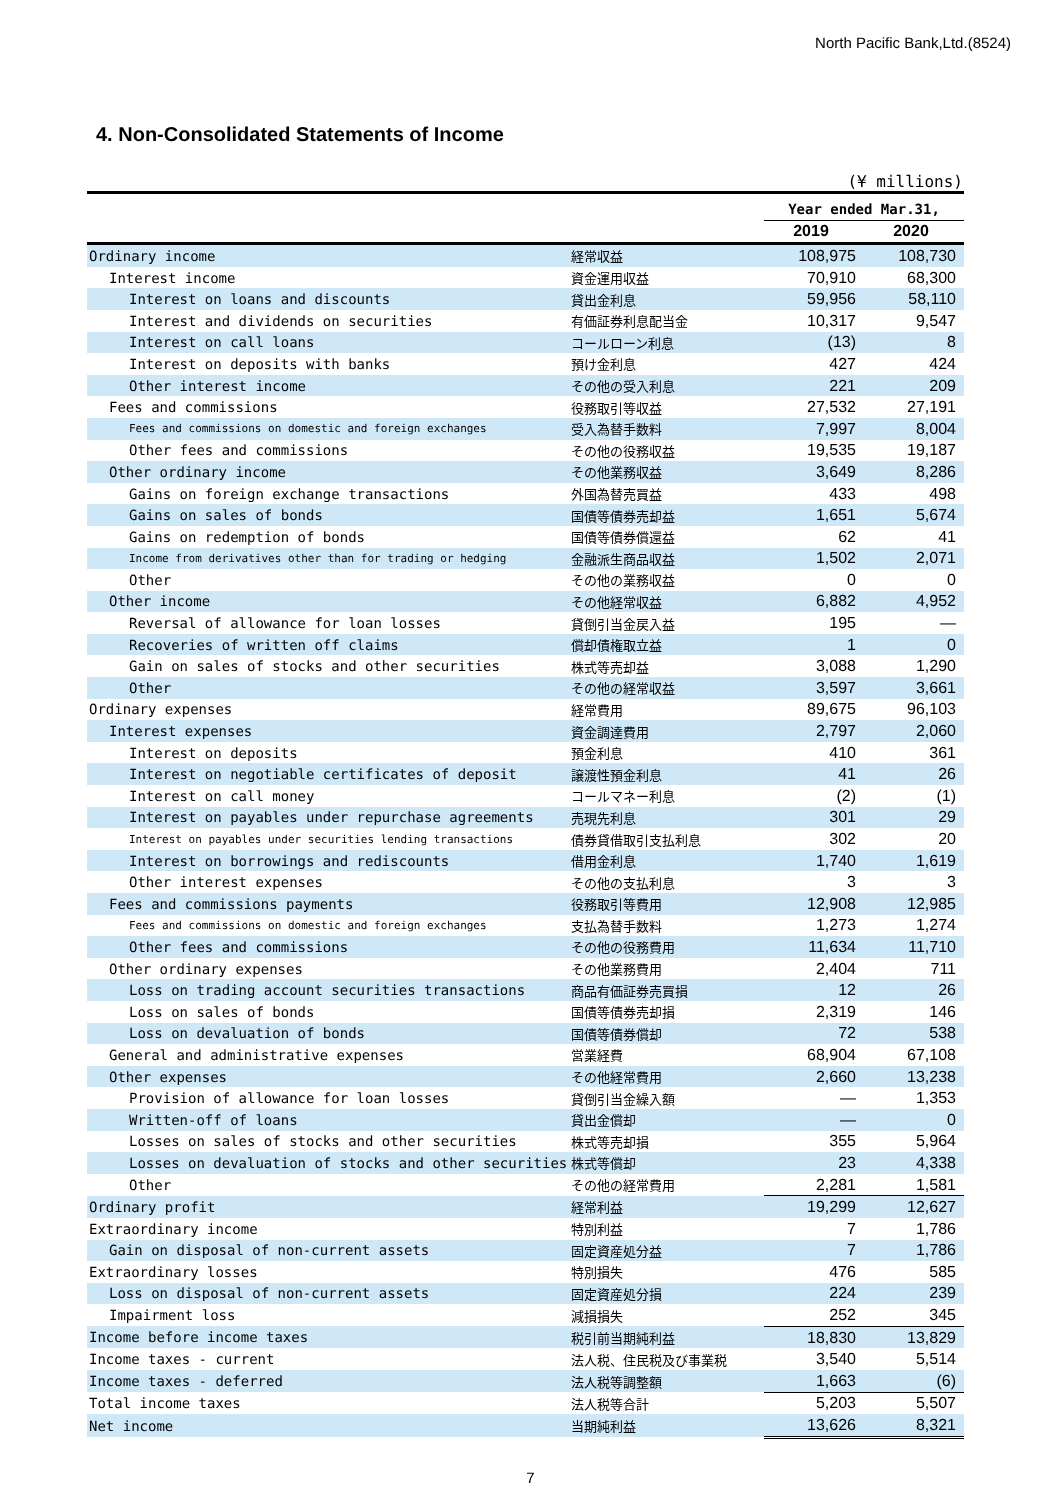North Pacific Bank,Ltd.(8524)
4. Non-Consolidated Statements of Income
(¥ millions)
| | | Year ended Mar.31, | |
| --- | --- | --- | --- |
| | | 2019 | 2020 |
| Ordinary income | 経常収益 | 108,975 | 108,730 |
| Interest income | 資金運用収益 | 70,910 | 68,300 |
| Interest on loans and discounts | 貸出金利息 | 59,956 | 58,110 |
| Interest and dividends on securities | 有価証券利息配当金 | 10,317 | 9,547 |
| Interest on call loans | コールローン利息 | (13) | 8 |
| Interest on deposits with banks | 預け金利息 | 427 | 424 |
| Other interest income | その他の受入利息 | 221 | 209 |
| Fees and commissions | 役務取引等収益 | 27,532 | 27,191 |
| Fees and commissions on domestic and foreign exchanges | 受入為替手数料 | 7,997 | 8,004 |
| Other fees and commissions | その他の役務収益 | 19,535 | 19,187 |
| Other ordinary income | その他業務収益 | 3,649 | 8,286 |
| Gains on foreign exchange transactions | 外国為替売買益 | 433 | 498 |
| Gains on sales of bonds | 国債等債券売却益 | 1,651 | 5,674 |
| Gains on redemption of bonds | 国債等債券償還益 | 62 | 41 |
| Income from derivatives other than for trading or hedging | 金融派生商品収益 | 1,502 | 2,071 |
| Other | その他の業務収益 | 0 | 0 |
| Other income | その他経常収益 | 6,882 | 4,952 |
| Reversal of allowance for loan losses | 貸倒引当金戻入益 | 195 | ― |
| Recoveries of written off claims | 償却債権取立益 | 1 | 0 |
| Gain on sales of stocks and other securities | 株式等売却益 | 3,088 | 1,290 |
| Other | その他の経常収益 | 3,597 | 3,661 |
| Ordinary expenses | 経常費用 | 89,675 | 96,103 |
| Interest expenses | 資金調達費用 | 2,797 | 2,060 |
| Interest on deposits | 預金利息 | 410 | 361 |
| Interest on negotiable certificates of deposit | 譲渡性預金利息 | 41 | 26 |
| Interest on call money | コールマネー利息 | (2) | (1) |
| Interest on payables under repurchase agreements | 売現先利息 | 301 | 29 |
| Interest on payables under securities lending transactions | 債券貸借取引支払利息 | 302 | 20 |
| Interest on borrowings and rediscounts | 借用金利息 | 1,740 | 1,619 |
| Other interest expenses | その他の支払利息 | 3 | 3 |
| Fees and commissions payments | 役務取引等費用 | 12,908 | 12,985 |
| Fees and commissions on domestic and foreign exchanges | 支払為替手数料 | 1,273 | 1,274 |
| Other fees and commissions | その他の役務費用 | 11,634 | 11,710 |
| Other ordinary expenses | その他業務費用 | 2,404 | 711 |
| Loss on trading account securities transactions | 商品有価証券売買損 | 12 | 26 |
| Loss on sales of bonds | 国債等債券売却損 | 2,319 | 146 |
| Loss on devaluation of bonds | 国債等債券償却 | 72 | 538 |
| General and administrative expenses | 営業経費 | 68,904 | 67,108 |
| Other expenses | その他経常費用 | 2,660 | 13,238 |
| Provision of allowance for loan losses | 貸倒引当金繰入額 | ― | 1,353 |
| Written-off of loans | 貸出金償却 | ― | 0 |
| Losses on sales of stocks and other securities | 株式等売却損 | 355 | 5,964 |
| Losses on devaluation of stocks and other securities | 株式等償却 | 23 | 4,338 |
| Other | その他の経常費用 | 2,281 | 1,581 |
| Ordinary profit | 経常利益 | 19,299 | 12,627 |
| Extraordinary income | 特別利益 | 7 | 1,786 |
| Gain on disposal of non-current assets | 固定資産処分益 | 7 | 1,786 |
| Extraordinary losses | 特別損失 | 476 | 585 |
| Loss on disposal of non-current assets | 固定資産処分損 | 224 | 239 |
| Impairment loss | 減損損失 | 252 | 345 |
| Income before income taxes | 税引前当期純利益 | 18,830 | 13,829 |
| Income taxes - current | 法人税、住民税及び事業税 | 3,540 | 5,514 |
| Income taxes - deferred | 法人税等調整額 | 1,663 | (6) |
| Total income taxes | 法人税等合計 | 5,203 | 5,507 |
| Net income | 当期純利益 | 13,626 | 8,321 |
7